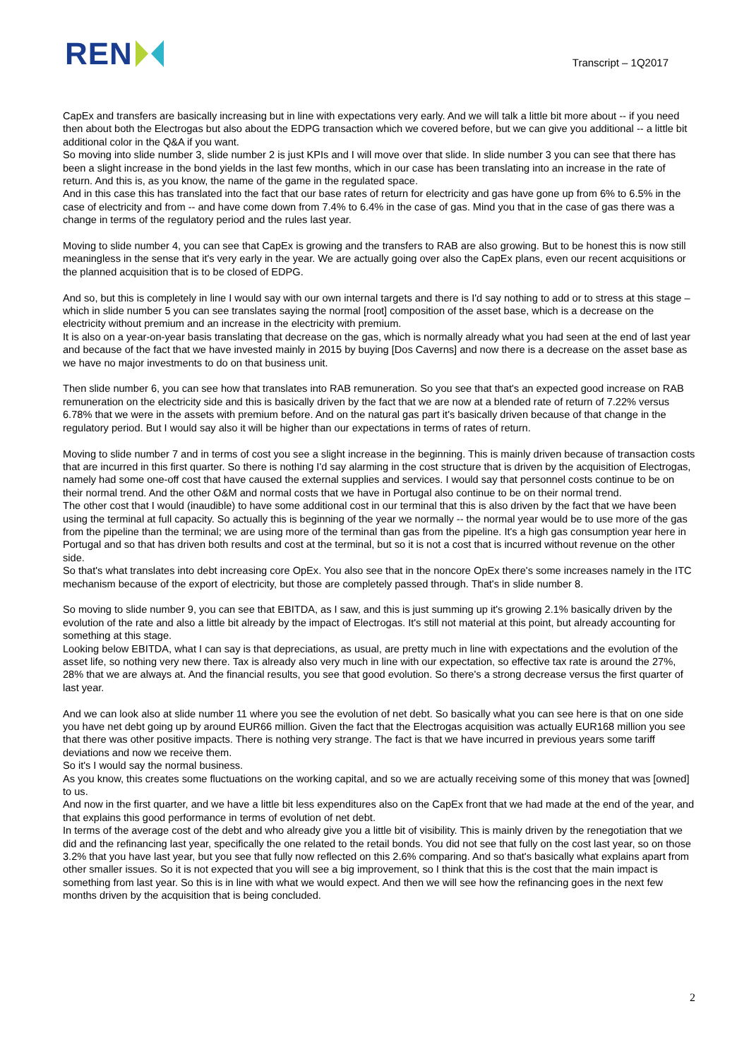REN
Transcript – 1Q2017
CapEx and transfers are basically increasing but in line with expectations very early. And we will talk a little bit more about -- if you need then about both the Electrogas but also about the EDPG transaction which we covered before, but we can give you additional -- a little bit additional color in the Q&A if you want.
So moving into slide number 3, slide number 2 is just KPIs and I will move over that slide. In slide number 3 you can see that there has been a slight increase in the bond yields in the last few months, which in our case has been translating into an increase in the rate of return. And this is, as you know, the name of the game in the regulated space.
And in this case this has translated into the fact that our base rates of return for electricity and gas have gone up from 6% to 6.5% in the case of electricity and from -- and have come down from 7.4% to 6.4% in the case of gas. Mind you that in the case of gas there was a change in terms of the regulatory period and the rules last year.
Moving to slide number 4, you can see that CapEx is growing and the transfers to RAB are also growing. But to be honest this is now still meaningless in the sense that it's very early in the year. We are actually going over also the CapEx plans, even our recent acquisitions or the planned acquisition that is to be closed of EDPG.
And so, but this is completely in line I would say with our own internal targets and there is I'd say nothing to add or to stress at this stage – which in slide number 5 you can see translates saying the normal [root] composition of the asset base, which is a decrease on the electricity without premium and an increase in the electricity with premium.
It is also on a year-on-year basis translating that decrease on the gas, which is normally already what you had seen at the end of last year and because of the fact that we have invested mainly in 2015 by buying [Dos Caverns] and now there is a decrease on the asset base as we have no major investments to do on that business unit.
Then slide number 6, you can see how that translates into RAB remuneration. So you see that that's an expected good increase on RAB remuneration on the electricity side and this is basically driven by the fact that we are now at a blended rate of return of 7.22% versus 6.78% that we were in the assets with premium before. And on the natural gas part it's basically driven because of that change in the regulatory period. But I would say also it will be higher than our expectations in terms of rates of return.
Moving to slide number 7 and in terms of cost you see a slight increase in the beginning. This is mainly driven because of transaction costs that are incurred in this first quarter. So there is nothing I'd say alarming in the cost structure that is driven by the acquisition of Electrogas, namely had some one-off cost that have caused the external supplies and services. I would say that personnel costs continue to be on their normal trend. And the other O&M and normal costs that we have in Portugal also continue to be on their normal trend.
The other cost that I would (inaudible) to have some additional cost in our terminal that this is also driven by the fact that we have been using the terminal at full capacity. So actually this is beginning of the year we normally -- the normal year would be to use more of the gas from the pipeline than the terminal; we are using more of the terminal than gas from the pipeline. It's a high gas consumption year here in Portugal and so that has driven both results and cost at the terminal, but so it is not a cost that is incurred without revenue on the other side.
So that's what translates into debt increasing core OpEx. You also see that in the noncore OpEx there's some increases namely in the ITC mechanism because of the export of electricity, but those are completely passed through. That's in slide number 8.
So moving to slide number 9, you can see that EBITDA, as I saw, and this is just summing up it's growing 2.1% basically driven by the evolution of the rate and also a little bit already by the impact of Electrogas. It's still not material at this point, but already accounting for something at this stage.
Looking below EBITDA, what I can say is that depreciations, as usual, are pretty much in line with expectations and the evolution of the asset life, so nothing very new there. Tax is already also very much in line with our expectation, so effective tax rate is around the 27%, 28% that we are always at. And the financial results, you see that good evolution. So there's a strong decrease versus the first quarter of last year.
And we can look also at slide number 11 where you see the evolution of net debt. So basically what you can see here is that on one side you have net debt going up by around EUR66 million. Given the fact that the Electrogas acquisition was actually EUR168 million you see that there was other positive impacts. There is nothing very strange. The fact is that we have incurred in previous years some tariff deviations and now we receive them.
So it's I would say the normal business.
As you know, this creates some fluctuations on the working capital, and so we are actually receiving some of this money that was [owned] to us.
And now in the first quarter, and we have a little bit less expenditures also on the CapEx front that we had made at the end of the year, and that explains this good performance in terms of evolution of net debt.
In terms of the average cost of the debt and who already give you a little bit of visibility. This is mainly driven by the renegotiation that we did and the refinancing last year, specifically the one related to the retail bonds. You did not see that fully on the cost last year, so on those 3.2% that you have last year, but you see that fully now reflected on this 2.6% comparing. And so that's basically what explains apart from other smaller issues. So it is not expected that you will see a big improvement, so I think that this is the cost that the main impact is something from last year. So this is in line with what we would expect. And then we will see how the refinancing goes in the next few months driven by the acquisition that is being concluded.
2